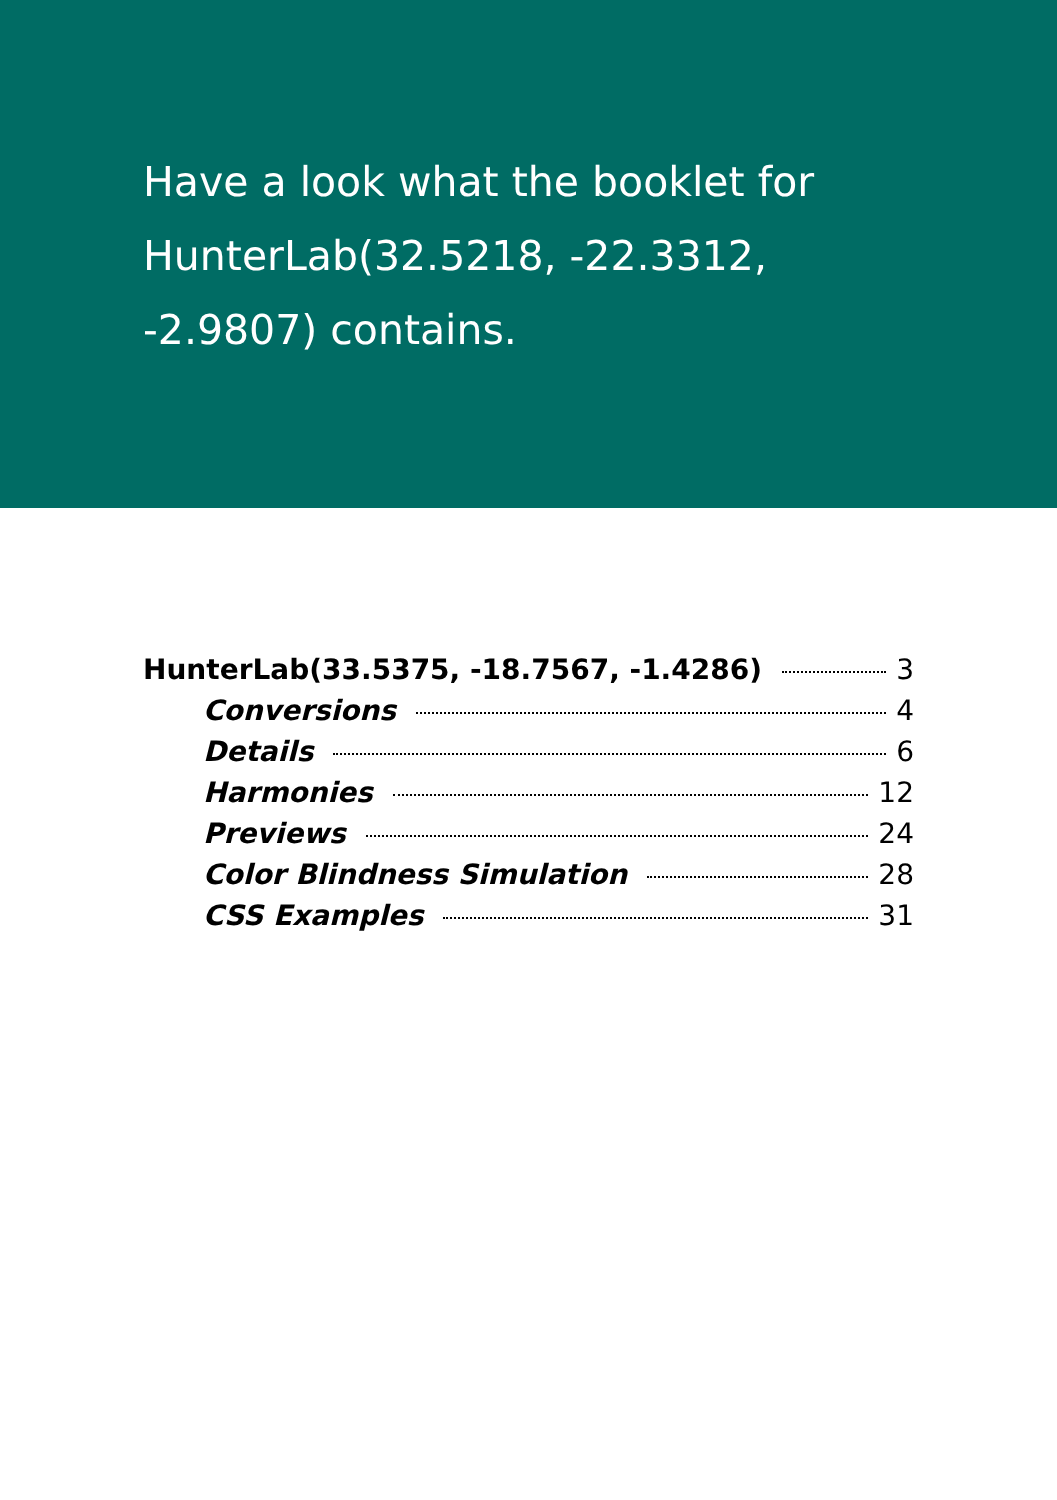Have a look what the booklet for HunterLab(32.5218, -22.3312, -2.9807) contains.
HunterLab(33.5375, -18.7567, -1.4286) 3
Conversions 4
Details 6
Harmonies 12
Previews 24
Color Blindness Simulation 28
CSS Examples 31